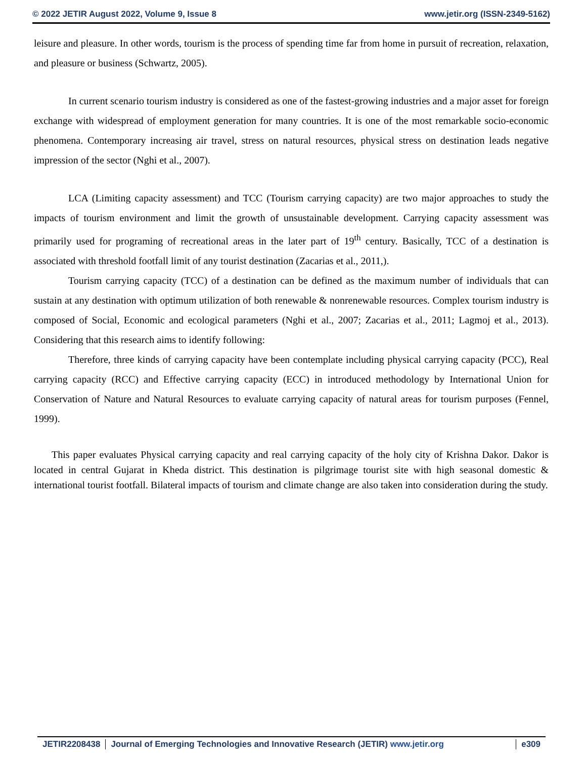© 2022 JETIR August 2022, Volume 9, Issue 8 www.jetir.org (ISSN-2349-5162)
leisure and pleasure. In other words, tourism is the process of spending time far from home in pursuit of recreation, relaxation, and pleasure or business (Schwartz, 2005).
In current scenario tourism industry is considered as one of the fastest-growing industries and a major asset for foreign exchange with widespread of employment generation for many countries. It is one of the most remarkable socio-economic phenomena. Contemporary increasing air travel, stress on natural resources, physical stress on destination leads negative impression of the sector (Nghi et al., 2007).
LCA (Limiting capacity assessment) and TCC (Tourism carrying capacity) are two major approaches to study the impacts of tourism environment and limit the growth of unsustainable development. Carrying capacity assessment was primarily used for programing of recreational areas in the later part of 19<sup>th</sup> century. Basically, TCC of a destination is associated with threshold footfall limit of any tourist destination (Zacarias et al., 2011,).
Tourism carrying capacity (TCC) of a destination can be defined as the maximum number of individuals that can sustain at any destination with optimum utilization of both renewable & nonrenewable resources. Complex tourism industry is composed of Social, Economic and ecological parameters (Nghi et al., 2007; Zacarias et al., 2011; Lagmoj et al., 2013). Considering that this research aims to identify following:
Therefore, three kinds of carrying capacity have been contemplate including physical carrying capacity (PCC), Real carrying capacity (RCC) and Effective carrying capacity (ECC) in introduced methodology by International Union for Conservation of Nature and Natural Resources to evaluate carrying capacity of natural areas for tourism purposes (Fennel, 1999).
This paper evaluates Physical carrying capacity and real carrying capacity of the holy city of Krishna Dakor. Dakor is located in central Gujarat in Kheda district. This destination is pilgrimage tourist site with high seasonal domestic & international tourist footfall. Bilateral impacts of tourism and climate change are also taken into consideration during the study.
JETIR2208438 Journal of Emerging Technologies and Innovative Research (JETIR) www.jetir.org
e309